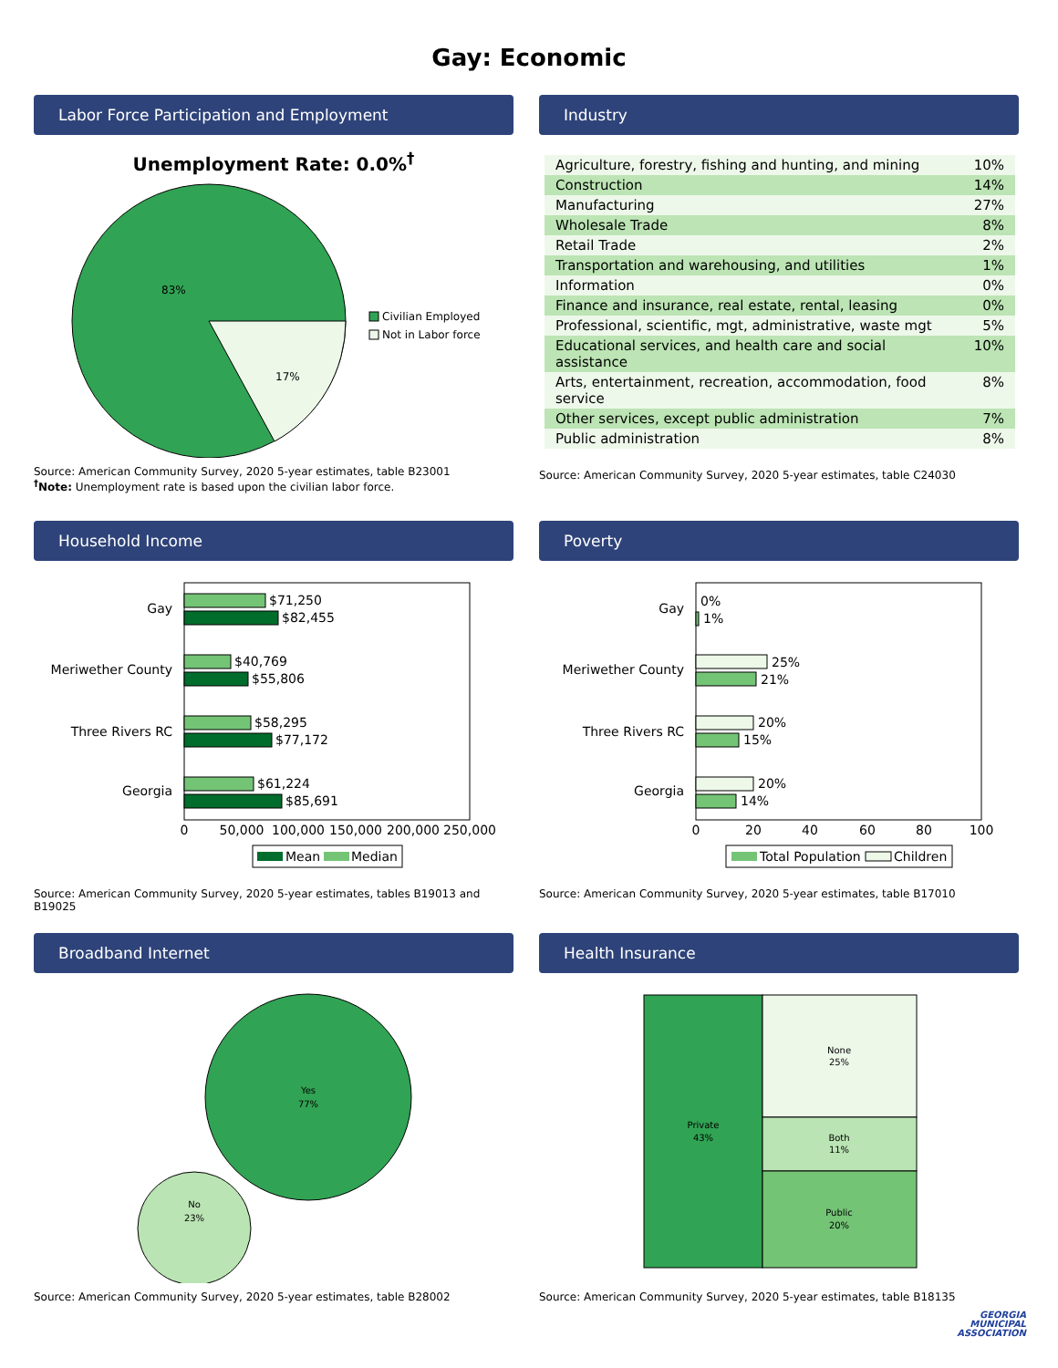Gay: Economic
Labor Force Participation and Employment
Unemployment Rate: 0.0%<sup>†</sup>
83%
17%
Civilian Employed
Not in Labor force
Source: American Community Survey, 2020 5-year estimates, table B23001
<sup>†</sup> Note: Unemployment rate is based upon the civilian labor force.
Industry
| Agriculture, forestry, fishing and hunting, and mining | 10% |
| Construction | 14% |
| Manufacturing | 27% |
| Wholesale Trade | 8% |
| Retail Trade | 2% |
| Transportation and warehousing, and utilities | 1% |
| Information | 0% |
| Finance and insurance, real estate, rental, leasing | 0% |
| Professional, scientific, mgt, administrative, waste mgt | 5% |
| Educational services, and health care and social assistance | 10% |
| Arts, entertainment, recreation, accommodation, food service | 8% |
| Other services, except public administration | 7% |
| Public administration | 8% |
Source: American Community Survey, 2020 5-year estimates, table C24030
Household Income
$71,250
$82,455
$40,769
$55,806
$58,295
$77,172
$61,224
$85,691
Gay
Meriwether County
Three Rivers RC
Georgia
0
50,000
100,000
150,000
200,000
250,000
Mean
Median
Source: American Community Survey, 2020 5-year estimates, tables B19013 and B19025
Poverty
0%
1%
25%
21%
20%
15%
20%
14%
Gay
Meriwether County
Three Rivers RC
Georgia
0
20
40
60
80
100
Total Population
Children
Source: American Community Survey, 2020 5-year estimates, table B17010
Broadband Internet
Yes
77%
No
23%
Source: American Community Survey, 2020 5-year estimates, table B28002
Health Insurance
Private
43%
None
25%
Both
11%
Public
20%
Source: American Community Survey, 2020 5-year estimates, table B18135
GEORGIA
MUNICIPAL
ASSOCIATION